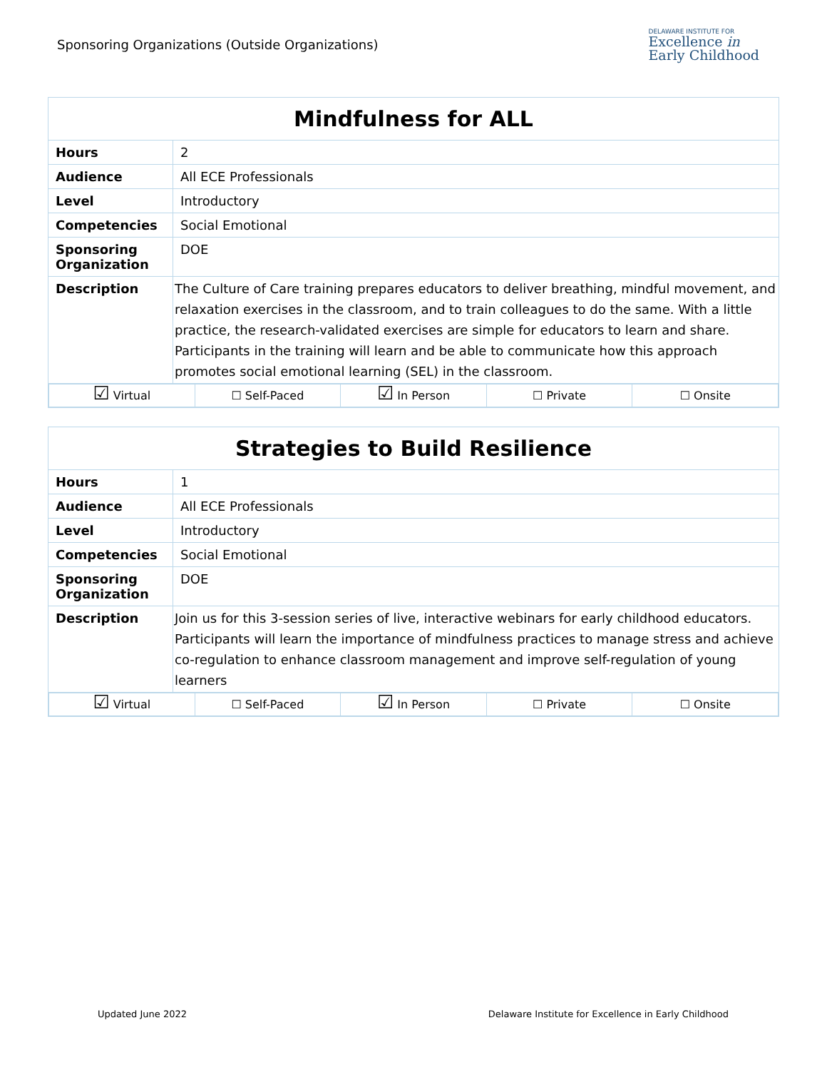Sponsoring Organizations (Outside Organizations)
DELAWARE INSTITUTE FOR
Excellence in
Early Childhood
| Mindfulness for ALL | |
| Hours | 2 |
| Audience | All ECE Professionals |
| Level | Introductory |
| Competencies | Social Emotional |
| Sponsoring Organization | DOE |
| Description | The Culture of Care training prepares educators to deliver breathing, mindful movement, and relaxation exercises in the classroom, and to train colleagues to do the same. With a little practice, the research-validated exercises are simple for educators to learn and share. Participants in the training will learn and be able to communicate how this approach promotes social emotional learning (SEL) in the classroom. |
| / ☑ Virtual / ☐ Self-Paced / ☑ In Person / ☐ Private / ☐ Onsite / | |
| Strategies to Build Resilience | |
| Hours | 1 |
| Audience | All ECE Professionals |
| Level | Introductory |
| Competencies | Social Emotional |
| Sponsoring Organization | DOE |
| Description | Join us for this 3-session series of live, interactive webinars for early childhood educators. Participants will learn the importance of mindfulness practices to manage stress and achieve co-regulation to enhance classroom management and improve self-regulation of young learners |
| / ☑ Virtual / ☐ Self-Paced / ☑ In Person / ☐ Private / ☐ Onsite / | |
Updated June 2022 Delaware Institute for Excellence in Early Childhood